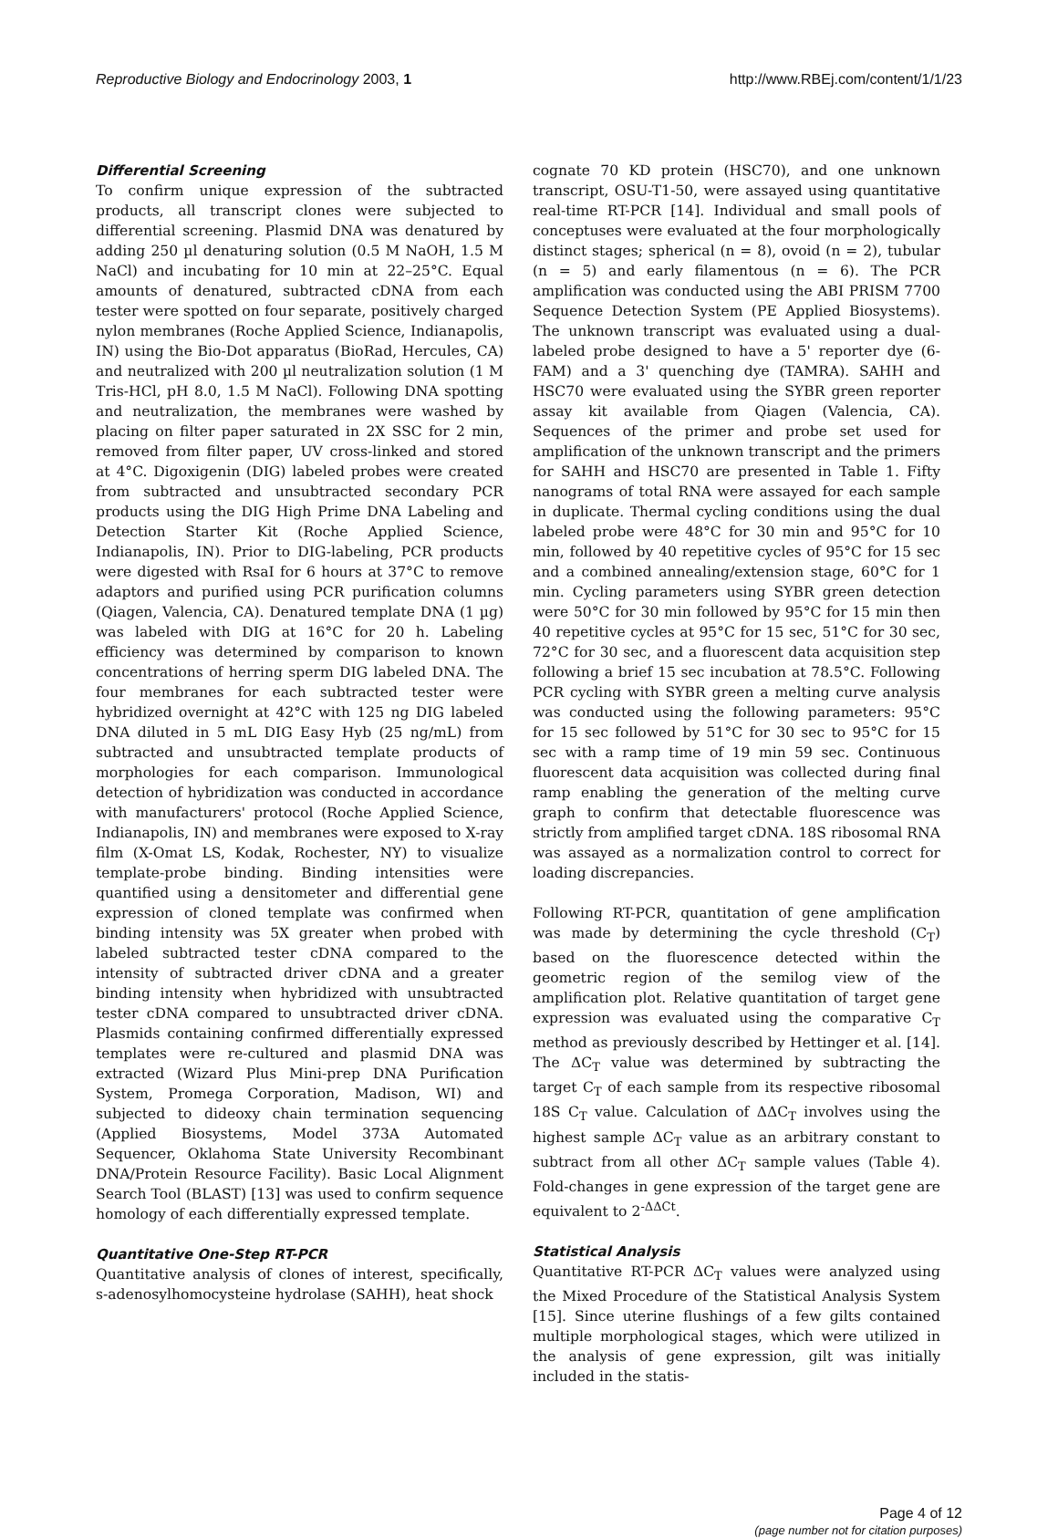Reproductive Biology and Endocrinology 2003, 1 http://www.RBEj.com/content/1/1/23
Differential Screening
To confirm unique expression of the subtracted products, all transcript clones were subjected to differential screening. Plasmid DNA was denatured by adding 250 µl denaturing solution (0.5 M NaOH, 1.5 M NaCl) and incubating for 10 min at 22–25°C. Equal amounts of denatured, subtracted cDNA from each tester were spotted on four separate, positively charged nylon membranes (Roche Applied Science, Indianapolis, IN) using the Bio-Dot apparatus (BioRad, Hercules, CA) and neutralized with 200 µl neutralization solution (1 M Tris-HCl, pH 8.0, 1.5 M NaCl). Following DNA spotting and neutralization, the membranes were washed by placing on filter paper saturated in 2X SSC for 2 min, removed from filter paper, UV cross-linked and stored at 4°C. Digoxigenin (DIG) labeled probes were created from subtracted and unsubtracted secondary PCR products using the DIG High Prime DNA Labeling and Detection Starter Kit (Roche Applied Science, Indianapolis, IN). Prior to DIG-labeling, PCR products were digested with RsaI for 6 hours at 37°C to remove adaptors and purified using PCR purification columns (Qiagen, Valencia, CA). Denatured template DNA (1 µg) was labeled with DIG at 16°C for 20 h. Labeling efficiency was determined by comparison to known concentrations of herring sperm DIG labeled DNA. The four membranes for each subtracted tester were hybridized overnight at 42°C with 125 ng DIG labeled DNA diluted in 5 mL DIG Easy Hyb (25 ng/mL) from subtracted and unsubtracted template products of morphologies for each comparison. Immunological detection of hybridization was conducted in accordance with manufacturers' protocol (Roche Applied Science, Indianapolis, IN) and membranes were exposed to X-ray film (X-Omat LS, Kodak, Rochester, NY) to visualize template-probe binding. Binding intensities were quantified using a densitometer and differential gene expression of cloned template was confirmed when binding intensity was 5X greater when probed with labeled subtracted tester cDNA compared to the intensity of subtracted driver cDNA and a greater binding intensity when hybridized with unsubtracted tester cDNA compared to unsubtracted driver cDNA. Plasmids containing confirmed differentially expressed templates were re-cultured and plasmid DNA was extracted (Wizard Plus Mini-prep DNA Purification System, Promega Corporation, Madison, WI) and subjected to dideoxy chain termination sequencing (Applied Biosystems, Model 373A Automated Sequencer, Oklahoma State University Recombinant DNA/Protein Resource Facility). Basic Local Alignment Search Tool (BLAST) [13] was used to confirm sequence homology of each differentially expressed template.
Quantitative One-Step RT-PCR
Quantitative analysis of clones of interest, specifically, s-adenosylhomocysteine hydrolase (SAHH), heat shock
cognate 70 KD protein (HSC70), and one unknown transcript, OSU-T1-50, were assayed using quantitative real-time RT-PCR [14]. Individual and small pools of conceptuses were evaluated at the four morphologically distinct stages; spherical (n = 8), ovoid (n = 2), tubular (n = 5) and early filamentous (n = 6). The PCR amplification was conducted using the ABI PRISM 7700 Sequence Detection System (PE Applied Biosystems). The unknown transcript was evaluated using a dual-labeled probe designed to have a 5' reporter dye (6-FAM) and a 3' quenching dye (TAMRA). SAHH and HSC70 were evaluated using the SYBR green reporter assay kit available from Qiagen (Valencia, CA). Sequences of the primer and probe set used for amplification of the unknown transcript and the primers for SAHH and HSC70 are presented in Table 1. Fifty nanograms of total RNA were assayed for each sample in duplicate. Thermal cycling conditions using the dual labeled probe were 48°C for 30 min and 95°C for 10 min, followed by 40 repetitive cycles of 95°C for 15 sec and a combined annealing/extension stage, 60°C for 1 min. Cycling parameters using SYBR green detection were 50°C for 30 min followed by 95°C for 15 min then 40 repetitive cycles at 95°C for 15 sec, 51°C for 30 sec, 72°C for 30 sec, and a fluorescent data acquisition step following a brief 15 sec incubation at 78.5°C. Following PCR cycling with SYBR green a melting curve analysis was conducted using the following parameters: 95°C for 15 sec followed by 51°C for 30 sec to 95°C for 15 sec with a ramp time of 19 min 59 sec. Continuous fluorescent data acquisition was collected during final ramp enabling the generation of the melting curve graph to confirm that detectable fluorescence was strictly from amplified target cDNA. 18S ribosomal RNA was assayed as a normalization control to correct for loading discrepancies.
Following RT-PCR, quantitation of gene amplification was made by determining the cycle threshold (C<sub>T</sub>) based on the fluorescence detected within the geometric region of the semilog view of the amplification plot. Relative quantitation of target gene expression was evaluated using the comparative C<sub>T</sub> method as previously described by Hettinger et al. [14]. The ΔC<sub>T</sub> value was determined by subtracting the target C<sub>T</sub> of each sample from its respective ribosomal 18S C<sub>T</sub> value. Calculation of ΔΔC<sub>T</sub> involves using the highest sample ΔC<sub>T</sub> value as an arbitrary constant to subtract from all other ΔC<sub>T</sub> sample values (Table 4). Fold-changes in gene expression of the target gene are equivalent to 2<sup>-ΔΔCt</sup>.
Statistical Analysis
Quantitative RT-PCR ΔC<sub>T</sub> values were analyzed using the Mixed Procedure of the Statistical Analysis System [15]. Since uterine flushings of a few gilts contained multiple morphological stages, which were utilized in the analysis of gene expression, gilt was initially included in the statis-
Page 4 of 12
(page number not for citation purposes)